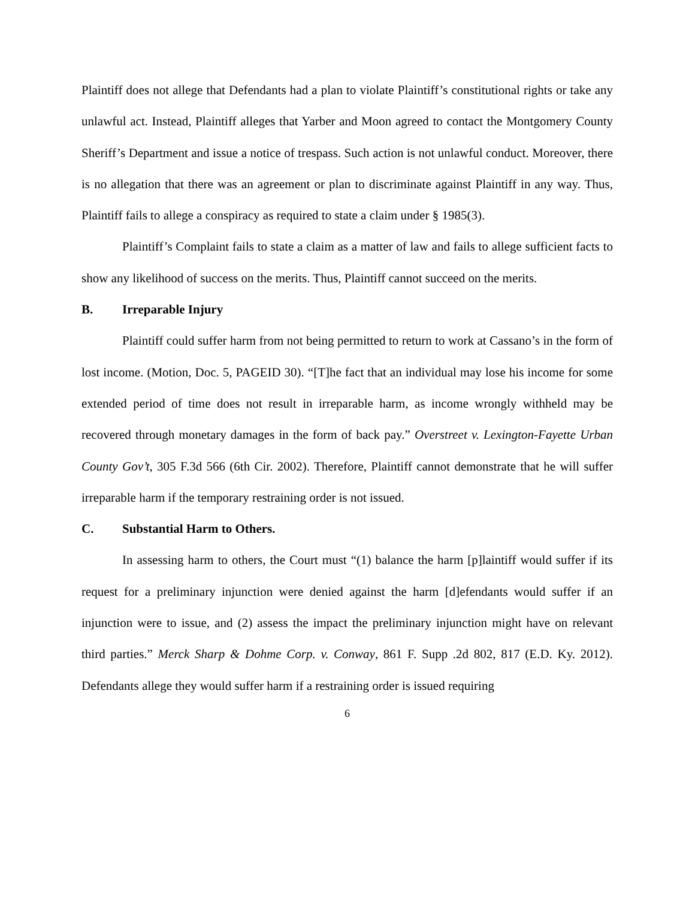Plaintiff does not allege that Defendants had a plan to violate Plaintiff’s constitutional rights or take any unlawful act. Instead, Plaintiff alleges that Yarber and Moon agreed to contact the Montgomery County Sheriff’s Department and issue a notice of trespass. Such action is not unlawful conduct. Moreover, there is no allegation that there was an agreement or plan to discriminate against Plaintiff in any way. Thus, Plaintiff fails to allege a conspiracy as required to state a claim under § 1985(3).
Plaintiff’s Complaint fails to state a claim as a matter of law and fails to allege sufficient facts to show any likelihood of success on the merits. Thus, Plaintiff cannot succeed on the merits.
B. Irreparable Injury
Plaintiff could suffer harm from not being permitted to return to work at Cassano’s in the form of lost income. (Motion, Doc. 5, PAGEID 30). “[T]he fact that an individual may lose his income for some extended period of time does not result in irreparable harm, as income wrongly withheld may be recovered through monetary damages in the form of back pay.” Overstreet v. Lexington-Fayette Urban County Gov’t, 305 F.3d 566 (6th Cir. 2002). Therefore, Plaintiff cannot demonstrate that he will suffer irreparable harm if the temporary restraining order is not issued.
C. Substantial Harm to Others.
In assessing harm to others, the Court must “(1) balance the harm [p]laintiff would suffer if its request for a preliminary injunction were denied against the harm [d]efendants would suffer if an injunction were to issue, and (2) assess the impact the preliminary injunction might have on relevant third parties.” Merck Sharp & Dohme Corp. v. Conway, 861 F. Supp .2d 802, 817 (E.D. Ky. 2012). Defendants allege they would suffer harm if a restraining order is issued requiring
6